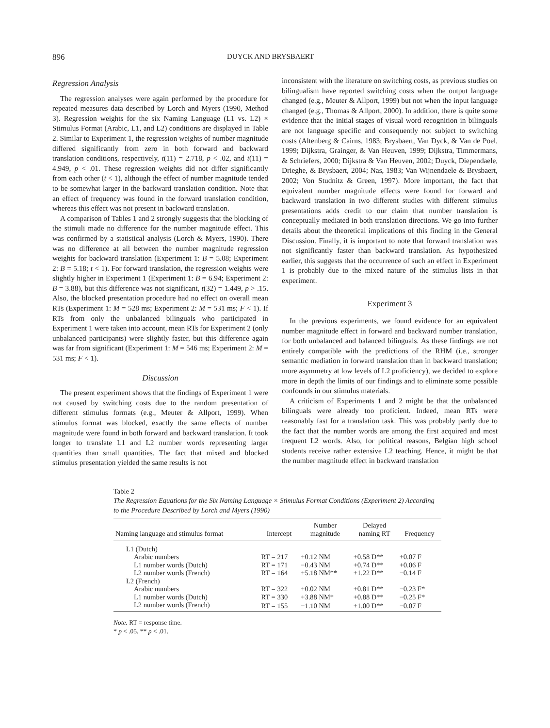896 DUYCK AND BRYSBAERT
Regression Analysis
The regression analyses were again performed by the procedure for repeated measures data described by Lorch and Myers (1990, Method 3). Regression weights for the six Naming Language (L1 vs. L2) × Stimulus Format (Arabic, L1, and L2) conditions are displayed in Table 2. Similar to Experiment 1, the regression weights of number magnitude differed significantly from zero in both forward and backward translation conditions, respectively, t(11) = 2.718, p < .02, and t(11) = 4.949, p < .01. These regression weights did not differ significantly from each other (t < 1), although the effect of number magnitude tended to be somewhat larger in the backward translation condition. Note that an effect of frequency was found in the forward translation condition, whereas this effect was not present in backward translation.
A comparison of Tables 1 and 2 strongly suggests that the blocking of the stimuli made no difference for the number magnitude effect. This was confirmed by a statistical analysis (Lorch & Myers, 1990). There was no difference at all between the number magnitude regression weights for backward translation (Experiment 1: B = 5.08; Experiment 2: B = 5.18; t < 1). For forward translation, the regression weights were slightly higher in Experiment 1 (Experiment 1: B = 6.94; Experiment 2: B = 3.88), but this difference was not significant, t(32) = 1.449, p > .15. Also, the blocked presentation procedure had no effect on overall mean RTs (Experiment 1: M = 528 ms; Experiment 2: M = 531 ms; F < 1). If RTs from only the unbalanced bilinguals who participated in Experiment 1 were taken into account, mean RTs for Experiment 2 (only unbalanced participants) were slightly faster, but this difference again was far from significant (Experiment 1: M = 546 ms; Experiment 2: M = 531 ms; F < 1).
Discussion
The present experiment shows that the findings of Experiment 1 were not caused by switching costs due to the random presentation of different stimulus formats (e.g., Meuter & Allport, 1999). When stimulus format was blocked, exactly the same effects of number magnitude were found in both forward and backward translation. It took longer to translate L1 and L2 number words representing larger quantities than small quantities. The fact that mixed and blocked stimulus presentation yielded the same results is not
inconsistent with the literature on switching costs, as previous studies on bilingualism have reported switching costs when the output language changed (e.g., Meuter & Allport, 1999) but not when the input language changed (e.g., Thomas & Allport, 2000). In addition, there is quite some evidence that the initial stages of visual word recognition in bilinguals are not language specific and consequently not subject to switching costs (Altenberg & Cairns, 1983; Brysbaert, Van Dyck, & Van de Poel, 1999; Dijkstra, Grainger, & Van Heuven, 1999; Dijkstra, Timmermans, & Schriefers, 2000; Dijkstra & Van Heuven, 2002; Duyck, Diependaele, Drieghe, & Brysbaert, 2004; Nas, 1983; Van Wijnendaele & Brysbaert, 2002; Von Studnitz & Green, 1997). More important, the fact that equivalent number magnitude effects were found for forward and backward translation in two different studies with different stimulus presentations adds credit to our claim that number translation is conceptually mediated in both translation directions. We go into further details about the theoretical implications of this finding in the General Discussion. Finally, it is important to note that forward translation was not significantly faster than backward translation. As hypothesized earlier, this suggests that the occurrence of such an effect in Experiment 1 is probably due to the mixed nature of the stimulus lists in that experiment.
Experiment 3
In the previous experiments, we found evidence for an equivalent number magnitude effect in forward and backward number translation, for both unbalanced and balanced bilinguals. As these findings are not entirely compatible with the predictions of the RHM (i.e., stronger semantic mediation in forward translation than in backward translation; more asymmetry at low levels of L2 proficiency), we decided to explore more in depth the limits of our findings and to eliminate some possible confounds in our stimulus materials.
A criticism of Experiments 1 and 2 might be that the unbalanced bilinguals were already too proficient. Indeed, mean RTs were reasonably fast for a translation task. This was probably partly due to the fact that the number words are among the first acquired and most frequent L2 words. Also, for political reasons, Belgian high school students receive rather extensive L2 teaching. Hence, it might be that the number magnitude effect in backward translation
Table 2
The Regression Equations for the Six Naming Language × Stimulus Format Conditions (Experiment 2) According to the Procedure Described by Lorch and Myers (1990)
| Naming language and stimulus format | Intercept | Number magnitude | Delayed naming RT | Frequency |
| --- | --- | --- | --- | --- |
| L1 (Dutch) | | | | |
| Arabic numbers | RT = 217 | +0.12 NM | +0.58 D** | +0.07 F |
| L1 number words (Dutch) | RT = 171 | −0.43 NM | +0.74 D** | +0.06 F |
| L2 number words (French) | RT = 164 | +5.18 NM** | +1.22 D** | −0.14 F |
| L2 (French) | | | | |
| Arabic numbers | RT = 322 | +0.02 NM | +0.81 D** | −0.23 F* |
| L1 number words (Dutch) | RT = 330 | +3.88 NM* | +0.88 D** | −0.25 F* |
| L2 number words (French) | RT = 155 | −1.10 NM | +1.00 D** | −0.07 F |
Note. RT = response time.
* p < .05. ** p < .01.